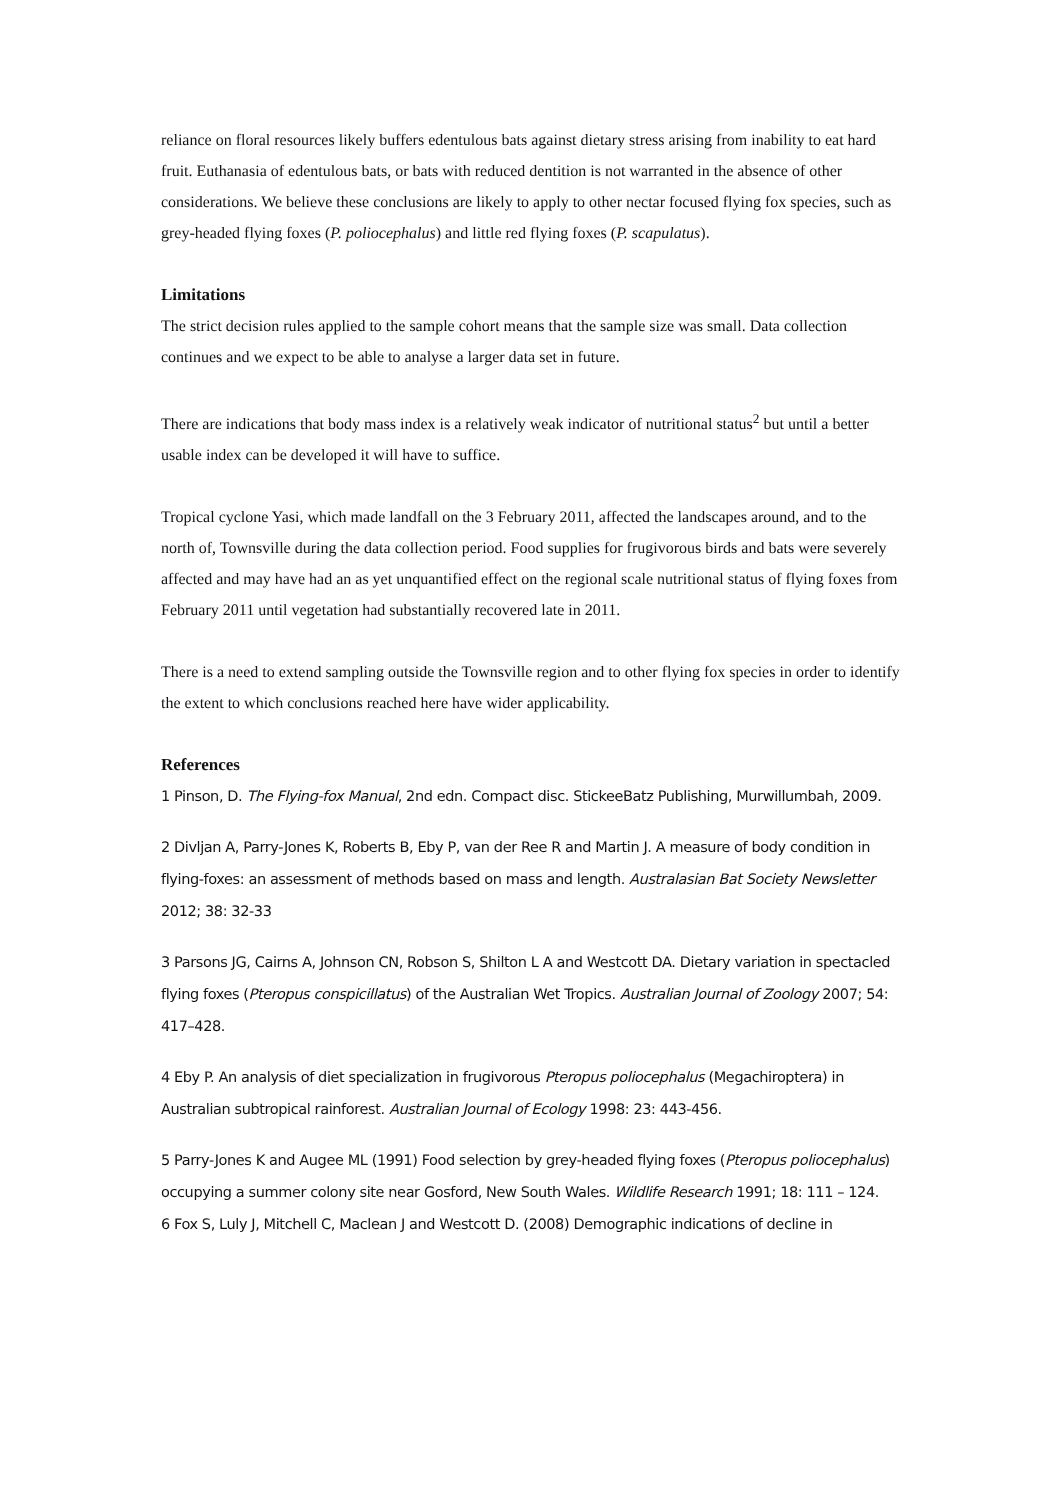reliance on floral resources likely buffers edentulous bats against dietary stress arising from inability to eat hard fruit. Euthanasia of edentulous bats, or bats with reduced dentition is not warranted in the absence of other considerations. We believe these conclusions are likely to apply to other nectar focused flying fox species, such as grey-headed flying foxes (P. poliocephalus) and little red flying foxes (P. scapulatus).
Limitations
The strict decision rules applied to the sample cohort means that the sample size was small. Data collection continues and we expect to be able to analyse a larger data set in future.
There are indications that body mass index is a relatively weak indicator of nutritional status<sup>2</sup> but until a better usable index can be developed it will have to suffice.
Tropical cyclone Yasi, which made landfall on the 3 February 2011, affected the landscapes around, and to the north of, Townsville during the data collection period. Food supplies for frugivorous birds and bats were severely affected and may have had an as yet unquantified effect on the regional scale nutritional status of flying foxes from February 2011 until vegetation had substantially recovered late in 2011.
There is a need to extend sampling outside the Townsville region and to other flying fox species in order to identify the extent to which conclusions reached here have wider applicability.
References
1 Pinson, D. The Flying-fox Manual, 2nd edn. Compact disc. StickeeBatz Publishing, Murwillumbah, 2009.
2 Divljan A, Parry-Jones K, Roberts B, Eby P, van der Ree R and Martin J. A measure of body condition in flying-foxes: an assessment of methods based on mass and length. Australasian Bat Society Newsletter 2012; 38: 32-33
3 Parsons JG, Cairns A, Johnson CN, Robson S, Shilton L A and Westcott DA. Dietary variation in spectacled flying foxes (Pteropus conspicillatus) of the Australian Wet Tropics. Australian Journal of Zoology 2007; 54: 417–428.
4 Eby P. An analysis of diet specialization in frugivorous Pteropus poliocephalus (Megachiroptera) in Australian subtropical rainforest. Australian Journal of Ecology 1998: 23: 443-456.
5 Parry-Jones K and Augee ML (1991) Food selection by grey-headed flying foxes (Pteropus poliocephalus) occupying a summer colony site near Gosford, New South Wales. Wildlife Research 1991; 18: 111 – 124.
6 Fox S, Luly J, Mitchell C, Maclean J and Westcott D. (2008) Demographic indications of decline in